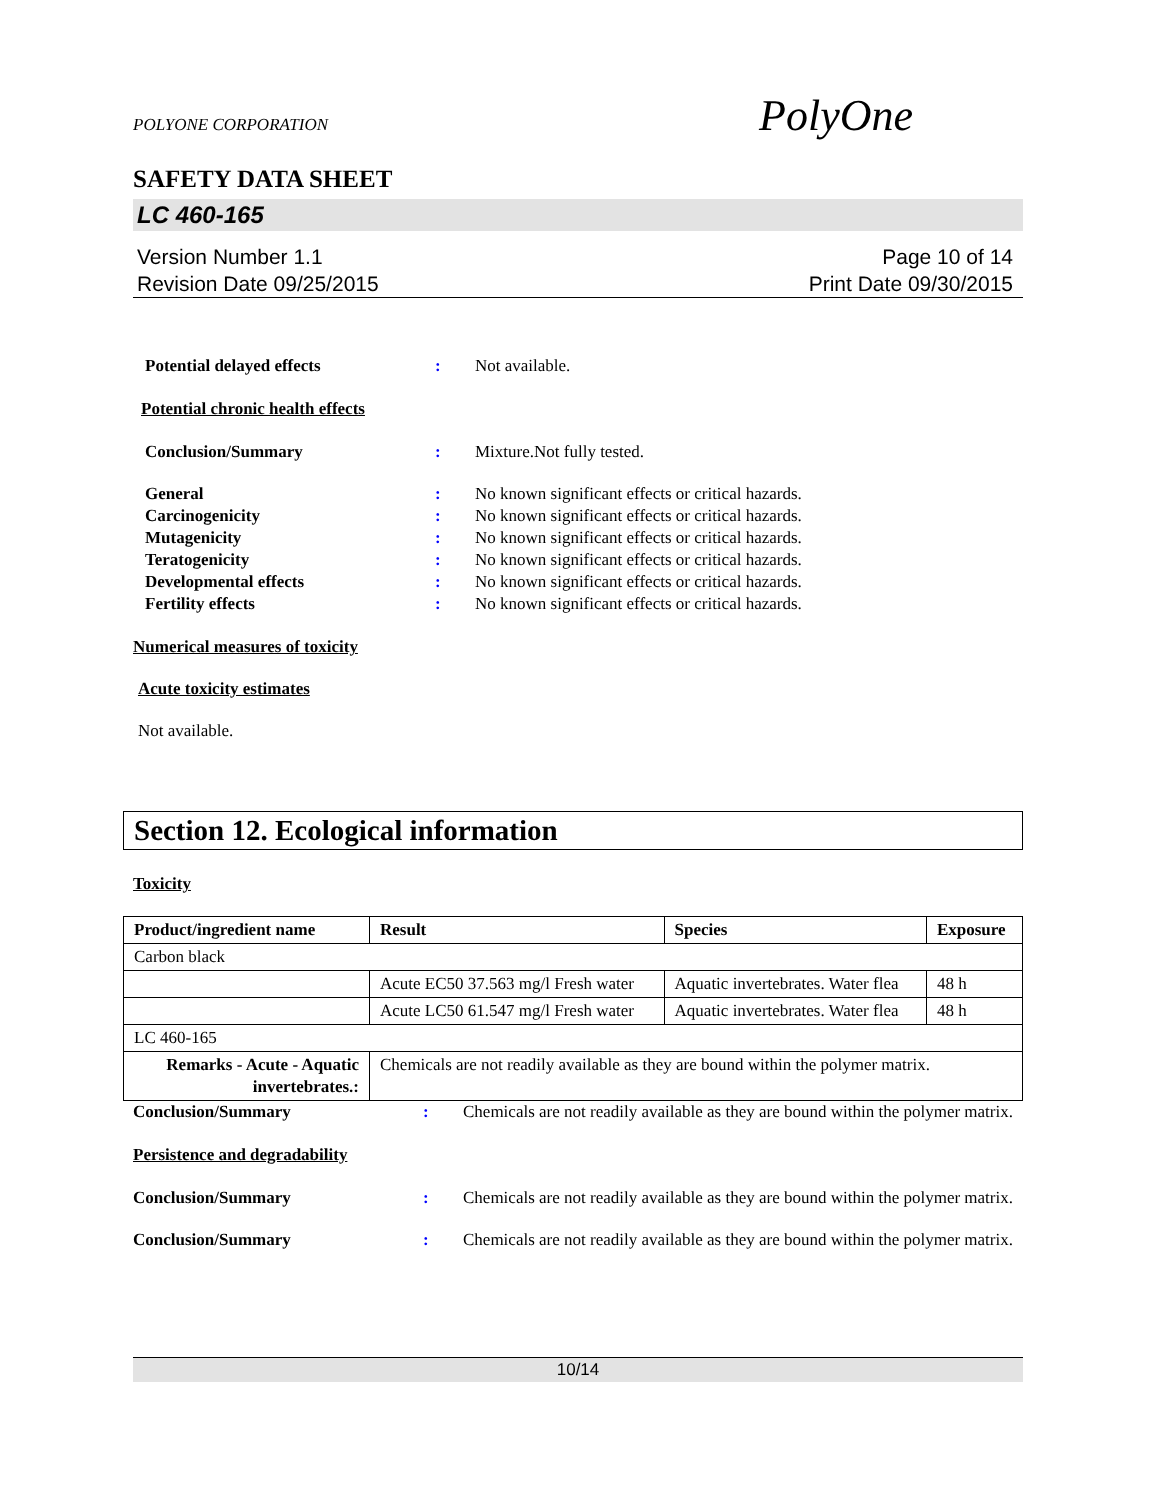PolyOne
POLYONE CORPORATION
SAFETY DATA SHEET
LC 460-165
Version Number 1.1
Revision Date 09/25/2015
Page 10 of 14
Print Date 09/30/2015
Potential delayed effects : Not available.
Potential chronic health effects
Conclusion/Summary : Mixture.Not fully tested.
General : No known significant effects or critical hazards.
Carcinogenicity : No known significant effects or critical hazards.
Mutagenicity : No known significant effects or critical hazards.
Teratogenicity : No known significant effects or critical hazards.
Developmental effects : No known significant effects or critical hazards.
Fertility effects : No known significant effects or critical hazards.
Numerical measures of toxicity
Acute toxicity estimates
Not available.
Section 12. Ecological information
Toxicity
| Product/ingredient name | Result | Species | Exposure |
| --- | --- | --- | --- |
| Carbon black | | | |
| | Acute EC50 37.563 mg/l Fresh water | Aquatic invertebrates. Water flea | 48 h |
| | Acute LC50 61.547 mg/l Fresh water | Aquatic invertebrates. Water flea | 48 h |
| LC 460-165 | | | |
| Remarks - Acute - Aquatic invertebrates.: | Chemicals are not readily available as they are bound within the polymer matrix. | | |
Conclusion/Summary : Chemicals are not readily available as they are bound within the polymer matrix.
Persistence and degradability
Conclusion/Summary : Chemicals are not readily available as they are bound within the polymer matrix.
Conclusion/Summary : Chemicals are not readily available as they are bound within the polymer matrix.
10/14